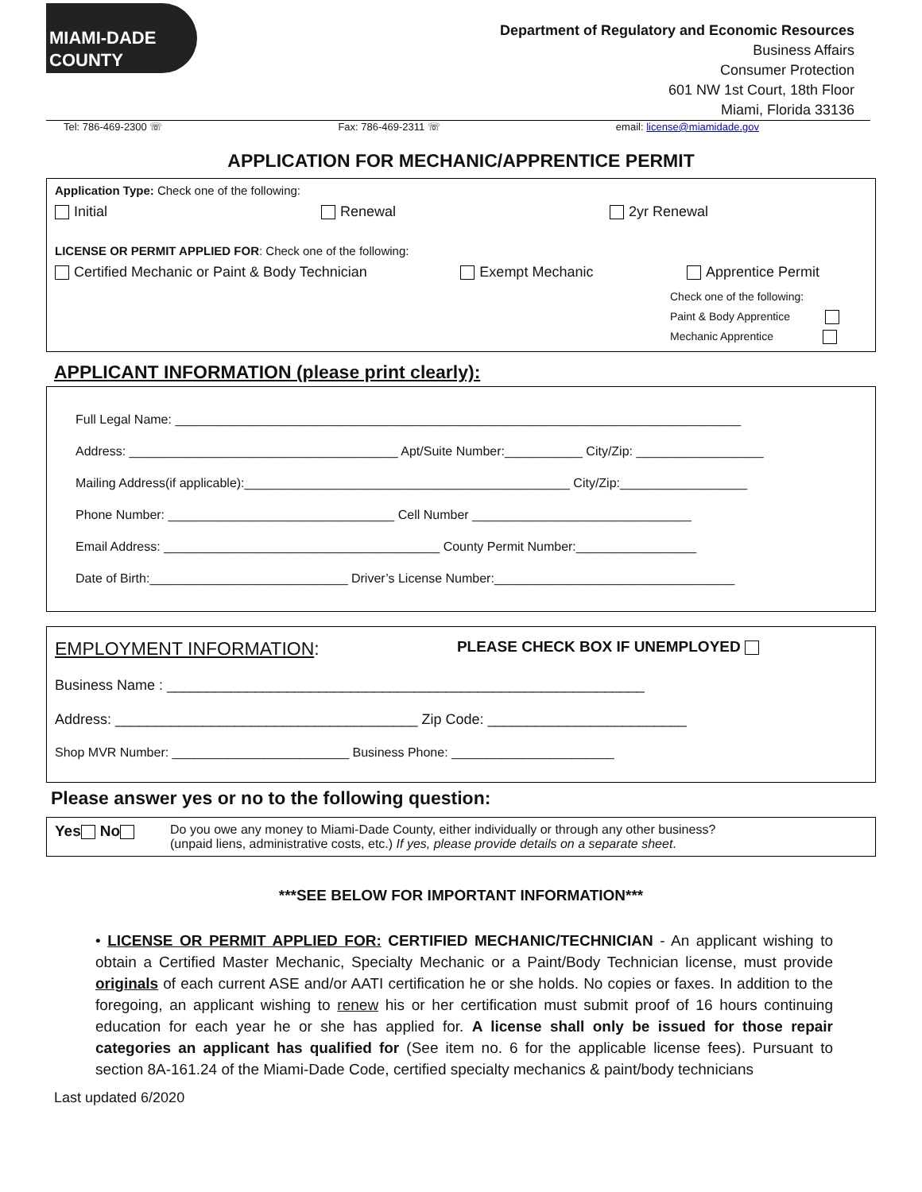MIAMI-DADE
COUNTY
Department of Regulatory and Economic Resources
Business Affairs
Consumer Protection
601 NW 1st Court, 18th Floor
Miami, Florida 33136
Tel: 786-469-2300 ☏ Fax: 786-469-2311 ☏ email: license@miamidade.gov
APPLICATION FOR MECHANIC/APPRENTICE PERMIT
Application Type: Check one of the following:
Initial Renewal 2yr Renewal
LICENSE OR PERMIT APPLIED FOR: Check one of the following:
Certified Mechanic or Paint & Body Technician Exempt Mechanic Apprentice Permit
Check one of the following:
Paint & Body Apprentice
Mechanic Apprentice
APPLICANT INFORMATION (please print clearly):
Full Legal Name: ________________________________________________________________________________
Address: ______________________________________ Apt/Suite Number:___________ City/Zip: __________________
Mailing Address(if applicable):______________________________________________ City/Zip:__________________
Phone Number: ________________________________ Cell Number _______________________________
Email Address: _______________________________________ County Permit Number:_________________
Date of Birth:____________________________ Driver’s License Number:__________________________________
EMPLOYMENT INFORMATION: PLEASE CHECK BOX IF UNEMPLOYED
Business Name : ____________________________________________________________
Address: ______________________________________ Zip Code: _________________________
Shop MVR Number: _________________________ Business Phone: _______________________
Please answer yes or no to the following question:
Yes No
Do you owe any money to Miami-Dade County, either individually or through any other business?
(unpaid liens, administrative costs, etc.) If yes, please provide details on a separate sheet.
***SEE BELOW FOR IMPORTANT INFORMATION***
• LICENSE OR PERMIT APPLIED FOR: CERTIFIED MECHANIC/TECHNICIAN - An applicant wishing to obtain a Certified Master Mechanic, Specialty Mechanic or a Paint/Body Technician license, must provide originals of each current ASE and/or AATI certification he or she holds. No copies or faxes. In addition to the foregoing, an applicant wishing to renew his or her certification must submit proof of 16 hours continuing education for each year he or she has applied for. A license shall only be issued for those repair categories an applicant has qualified for (See item no. 6 for the applicable license fees). Pursuant to section 8A-161.24 of the Miami-Dade Code, certified specialty mechanics & paint/body technicians
Last updated 6/2020